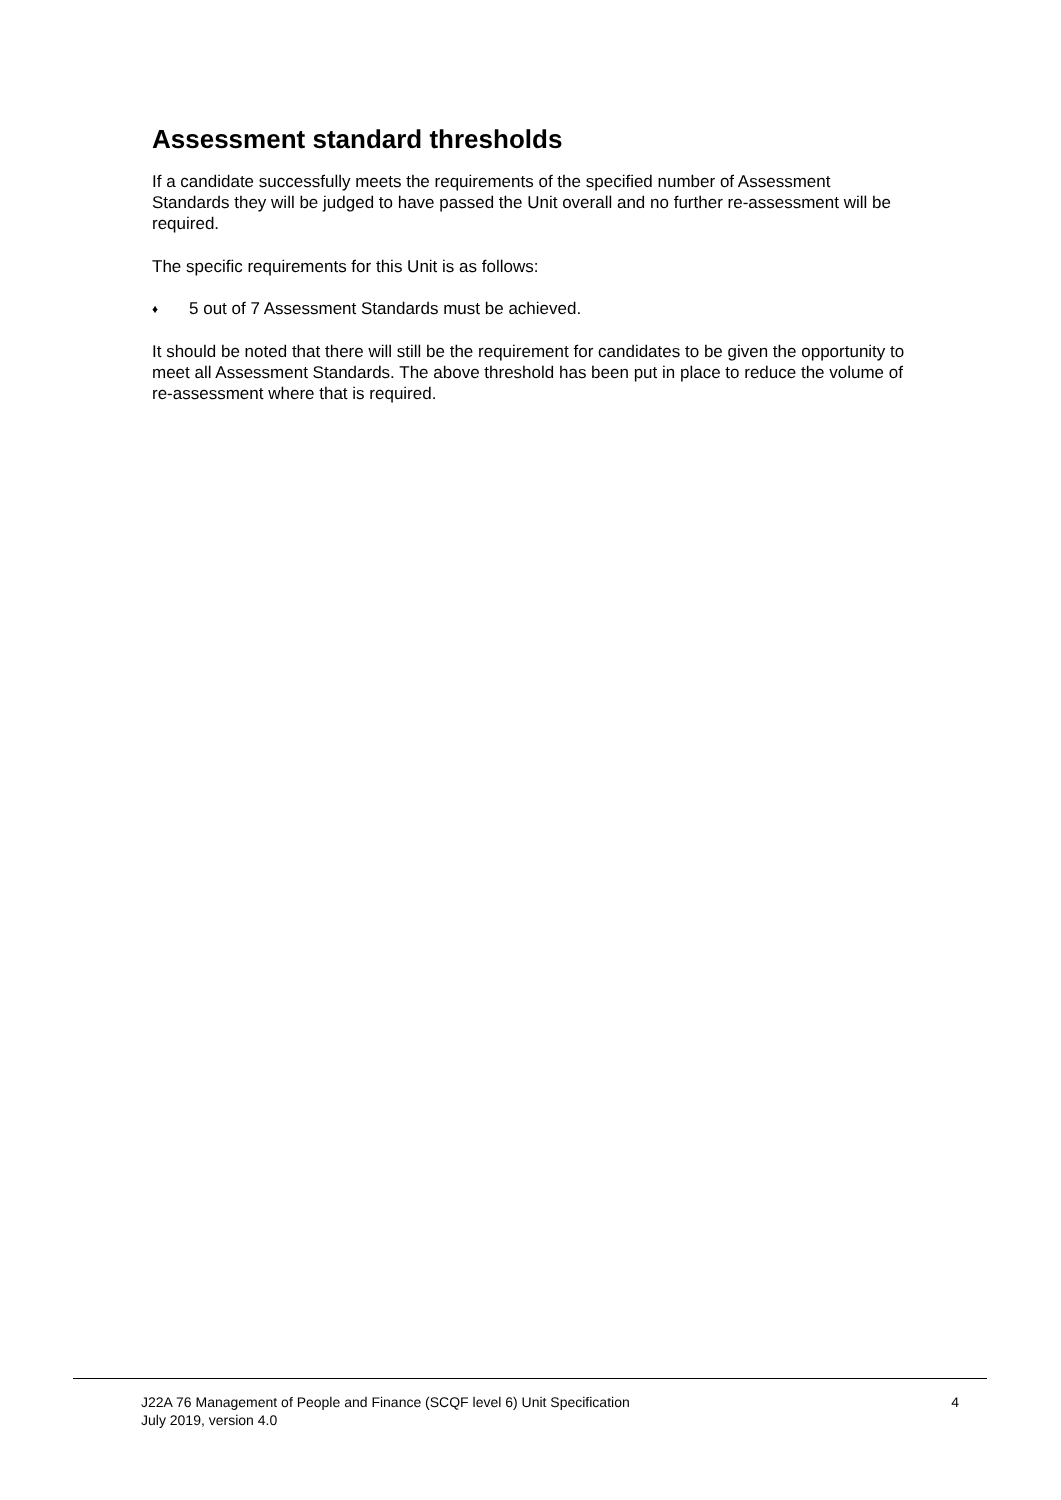Assessment standard thresholds
If a candidate successfully meets the requirements of the specified number of Assessment Standards they will be judged to have passed the Unit overall and no further re-assessment will be required.
The specific requirements for this Unit is as follows:
♦ 5 out of 7 Assessment Standards must be achieved.
It should be noted that there will still be the requirement for candidates to be given the opportunity to meet all Assessment Standards. The above threshold has been put in place to reduce the volume of re-assessment where that is required.
J22A 76 Management of People and Finance (SCQF level 6) Unit Specification
July 2019, version 4.0
4